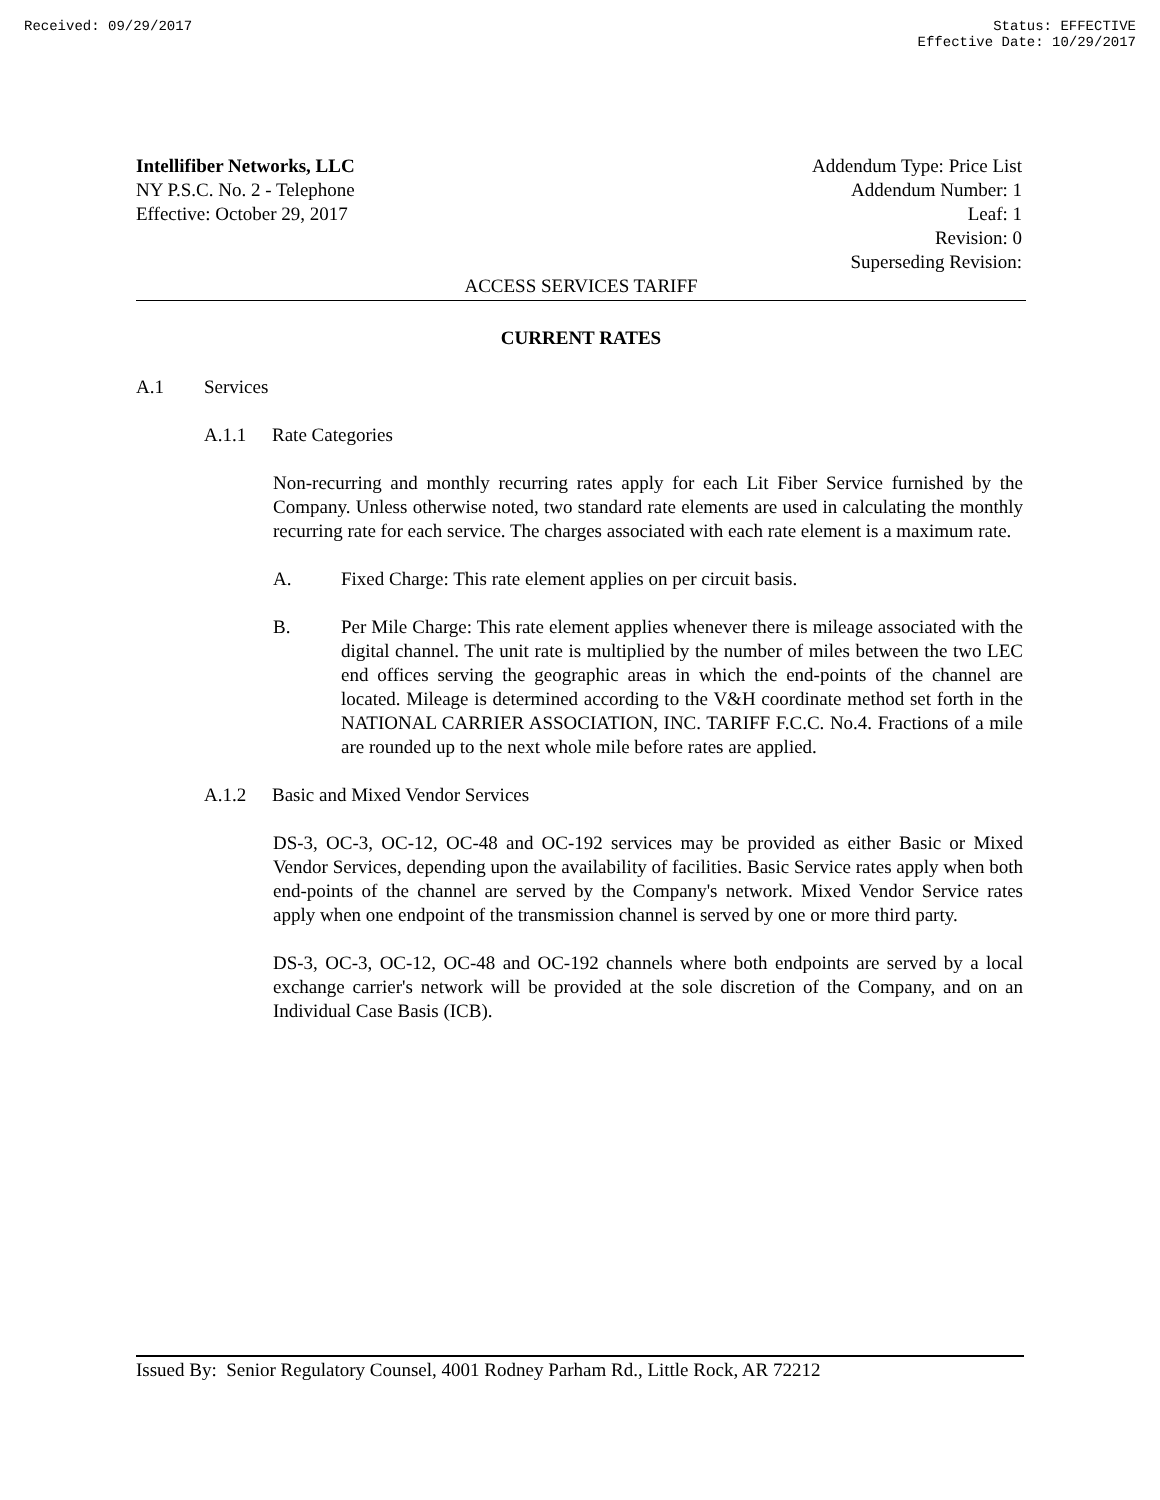Received: 09/29/2017 Status: EFFECTIVE
Effective Date: 10/29/2017
Intellifiber Networks, LLC
NY P.S.C. No. 2 - Telephone
Effective: October 29, 2017
Addendum Type: Price List
Addendum Number: 1
Leaf: 1
Revision: 0
Superseding Revision:
ACCESS SERVICES TARIFF
CURRENT RATES
A.1 Services
A.1.1 Rate Categories
Non-recurring and monthly recurring rates apply for each Lit Fiber Service furnished by the Company. Unless otherwise noted, two standard rate elements are used in calculating the monthly recurring rate for each service. The charges associated with each rate element is a maximum rate.
A. Fixed Charge: This rate element applies on per circuit basis.
B.
Per Mile Charge: This rate element applies whenever there is mileage associated with the digital channel. The unit rate is multiplied by the number of miles between the two LEC end offices serving the geographic areas in which the end-points of the channel are located. Mileage is determined according to the V&H coordinate method set forth in the NATIONAL CARRIER ASSOCIATION, INC. TARIFF F.C.C. No.4. Fractions of a mile are rounded up to the next whole mile before rates are applied.
A.1.2 Basic and Mixed Vendor Services
DS-3, OC-3, OC-12, OC-48 and OC-192 services may be provided as either Basic or Mixed Vendor Services, depending upon the availability of facilities. Basic Service rates apply when both end-points of the channel are served by the Company's network. Mixed Vendor Service rates apply when one endpoint of the transmission channel is served by one or more third party.
DS-3, OC-3, OC-12, OC-48 and OC-192 channels where both endpoints are served by a local exchange carrier's network will be provided at the sole discretion of the Company, and on an Individual Case Basis (ICB).
Issued By: Senior Regulatory Counsel, 4001 Rodney Parham Rd., Little Rock, AR 72212